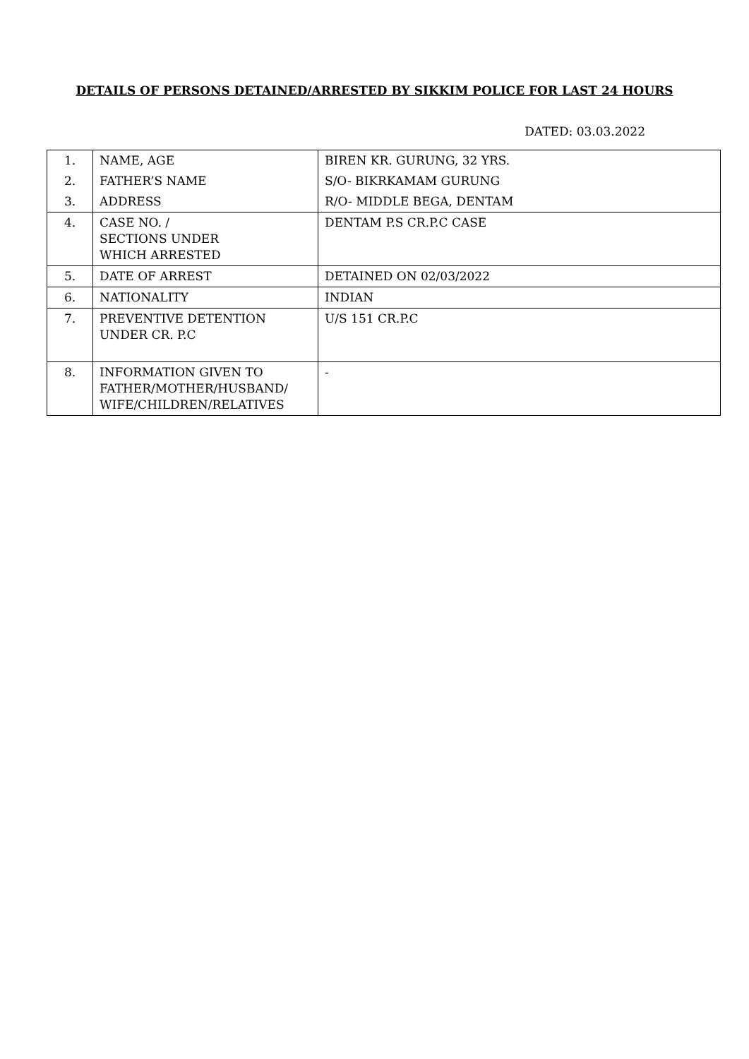DETAILS OF PERSONS DETAINED/ARRESTED BY SIKKIM POLICE FOR LAST 24 HOURS
DATED: 03.03.2022
| 1. | NAME, AGE | BIREN KR. GURUNG, 32 YRS. |
| 2. | FATHER’S NAME | S/O- BIKRKAMAM GURUNG |
| 3. | ADDRESS | R/O- MIDDLE BEGA, DENTAM |
| 4. | CASE NO. / SECTIONS UNDER WHICH ARRESTED | DENTAM P.S CR.P.C CASE |
| 5. | DATE OF ARREST | DETAINED ON 02/03/2022 |
| 6. | NATIONALITY | INDIAN |
| 7. | PREVENTIVE DETENTION UNDER CR. P.C | U/S 151 CR.P.C |
| 8. | INFORMATION GIVEN TO FATHER/MOTHER/HUSBAND/ WIFE/CHILDREN/RELATIVES | - |